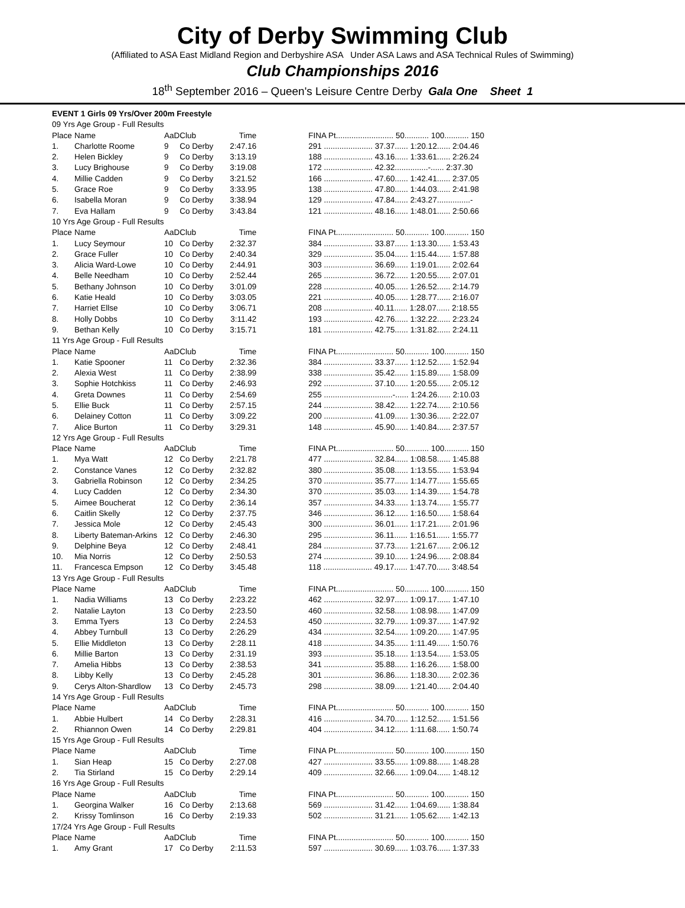City of Derby Swimming Club
(Affiliated to ASA East Midland Region and Derbyshire ASA Under ASA Laws and ASA Technical Rules of Swimming)
Club Championships 2016
18<sup>th</sup> September 2016 – Queen's Leisure Centre Derby Gala One Sheet 1
| EVENT 1 Girls 09 Yrs/Over 200m Freestyle | | | | | |
| 09 Yrs Age Group - Full Results | | | | | |
| Place | Name | AaD | Club | Time | FINA Pt.......................... 50........... 100........... 150 |
| 1. | Charlotte Roome | 9 | Co Derby | 2:47.16 | 291 ...................... 37.37...... 1:20.12...... 2:04.46 |
| 2. | Helen Bickley | 9 | Co Derby | 3:13.19 | 188 ...................... 43.16...... 1:33.61...... 2:26.24 |
| 3. | Lucy Brighouse | 9 | Co Derby | 3:19.08 | 172 ...................... 42.32...............-...... 2:37.30 |
| 4. | Millie Cadden | 9 | Co Derby | 3:21.52 | 166 ...................... 47.60...... 1:42.41...... 2:37.05 |
| 5. | Grace Roe | 9 | Co Derby | 3:33.95 | 138 ...................... 47.80...... 1:44.03...... 2:41.98 |
| 6. | Isabella Moran | 9 | Co Derby | 3:38.94 | 129 ...................... 47.84...... 2:43.27...............- |
| 7. | Eva Hallam | 9 | Co Derby | 3:43.84 | 121 ...................... 48.16...... 1:48.01...... 2:50.66 |
| 10 Yrs Age Group - Full Results | | | | | |
| Place | Name | AaD | Club | Time | FINA Pt.......................... 50........... 100........... 150 |
| 1. | Lucy Seymour | 10 | Co Derby | 2:32.37 | 384 ...................... 33.87...... 1:13.30...... 1:53.43 |
| 2. | Grace Fuller | 10 | Co Derby | 2:40.34 | 329 ...................... 35.04...... 1:15.44...... 1:57.88 |
| 3. | Alicia Ward-Lowe | 10 | Co Derby | 2:44.91 | 303 ...................... 36.69...... 1:19.01...... 2:02.64 |
| 4. | Belle Needham | 10 | Co Derby | 2:52.44 | 265 ...................... 36.72...... 1:20.55...... 2:07.01 |
| 5. | Bethany Johnson | 10 | Co Derby | 3:01.09 | 228 ...................... 40.05...... 1:26.52...... 2:14.79 |
| 6. | Katie Heald | 10 | Co Derby | 3:03.05 | 221 ...................... 40.05...... 1:28.77...... 2:16.07 |
| 7. | Harriet Ellse | 10 | Co Derby | 3:06.71 | 208 ...................... 40.11...... 1:28.07...... 2:18.55 |
| 8. | Holly Dobbs | 10 | Co Derby | 3:11.42 | 193 ...................... 42.76...... 1:32.22...... 2:23.24 |
| 9. | Bethan Kelly | 10 | Co Derby | 3:15.71 | 181 ...................... 42.75...... 1:31.82...... 2:24.11 |
| 11 Yrs Age Group - Full Results | | | | | |
| Place | Name | AaD | Club | Time | FINA Pt.......................... 50........... 100........... 150 |
| 1. | Katie Spooner | 11 | Co Derby | 2:32.36 | 384 ...................... 33.37...... 1:12.52...... 1:52.94 |
| 2. | Alexia West | 11 | Co Derby | 2:38.99 | 338 ...................... 35.42...... 1:15.89...... 1:58.09 |
| 3. | Sophie Hotchkiss | 11 | Co Derby | 2:46.93 | 292 ...................... 37.10...... 1:20.55...... 2:05.12 |
| 4. | Greta Downes | 11 | Co Derby | 2:54.69 | 255 ...............................-...... 1:24.26...... 2:10.03 |
| 5. | Ellie Buck | 11 | Co Derby | 2:57.15 | 244 ...................... 38.42...... 1:22.74...... 2:10.56 |
| 6. | Delainey Cotton | 11 | Co Derby | 3:09.22 | 200 ...................... 41.09...... 1:30.36...... 2:22.07 |
| 7. | Alice Burton | 11 | Co Derby | 3:29.31 | 148 ...................... 45.90...... 1:40.84...... 2:37.57 |
| 12 Yrs Age Group - Full Results | | | | | |
| Place | Name | AaD | Club | Time | FINA Pt.......................... 50........... 100........... 150 |
| 1. | Mya Watt | 12 | Co Derby | 2:21.78 | 477 ...................... 32.84...... 1:08.58...... 1:45.88 |
| 2. | Constance Vanes | 12 | Co Derby | 2:32.82 | 380 ...................... 35.08...... 1:13.55...... 1:53.94 |
| 3. | Gabriella Robinson | 12 | Co Derby | 2:34.25 | 370 ...................... 35.77...... 1:14.77...... 1:55.65 |
| 4. | Lucy Cadden | 12 | Co Derby | 2:34.30 | 370 ...................... 35.03...... 1:14.39...... 1:54.78 |
| 5. | Aimee Boucherat | 12 | Co Derby | 2:36.14 | 357 ...................... 34.33...... 1:13.74...... 1:55.77 |
| 6. | Caitlin Skelly | 12 | Co Derby | 2:37.75 | 346 ...................... 36.12...... 1:16.50...... 1:58.64 |
| 7. | Jessica Mole | 12 | Co Derby | 2:45.43 | 300 ...................... 36.01...... 1:17.21...... 2:01.96 |
| 8. | Liberty Bateman-Arkins | 12 | Co Derby | 2:46.30 | 295 ...................... 36.11...... 1:16.51...... 1:55.77 |
| 9. | Delphine Beya | 12 | Co Derby | 2:48.41 | 284 ...................... 37.73...... 1:21.67...... 2:06.12 |
| 10. | Mia Norris | 12 | Co Derby | 2:50.53 | 274 ...................... 39.10...... 1:24.96...... 2:08.84 |
| 11. | Francesca Empson | 12 | Co Derby | 3:45.48 | 118 ...................... 49.17...... 1:47.70...... 3:48.54 |
| 13 Yrs Age Group - Full Results | | | | | |
| Place | Name | AaD | Club | Time | FINA Pt.......................... 50........... 100........... 150 |
| 1. | Nadia Williams | 13 | Co Derby | 2:23.22 | 462 ...................... 32.97...... 1:09.17...... 1:47.10 |
| 2. | Natalie Layton | 13 | Co Derby | 2:23.50 | 460 ...................... 32.58...... 1:08.98...... 1:47.09 |
| 3. | Emma Tyers | 13 | Co Derby | 2:24.53 | 450 ...................... 32.79...... 1:09.37...... 1:47.92 |
| 4. | Abbey Turnbull | 13 | Co Derby | 2:26.29 | 434 ...................... 32.54...... 1:09.20...... 1:47.95 |
| 5. | Ellie Middleton | 13 | Co Derby | 2:28.11 | 418 ...................... 34.35...... 1:11.49...... 1:50.76 |
| 6. | Millie Barton | 13 | Co Derby | 2:31.19 | 393 ...................... 35.18...... 1:13.54...... 1:53.05 |
| 7. | Amelia Hibbs | 13 | Co Derby | 2:38.53 | 341 ...................... 35.88...... 1:16.26...... 1:58.00 |
| 8. | Libby Kelly | 13 | Co Derby | 2:45.28 | 301 ...................... 36.86...... 1:18.30...... 2:02.36 |
| 9. | Cerys Alton-Shardlow | 13 | Co Derby | 2:45.73 | 298 ...................... 38.09...... 1:21.40...... 2:04.40 |
| 14 Yrs Age Group - Full Results | | | | | |
| Place | Name | AaD | Club | Time | FINA Pt.......................... 50........... 100........... 150 |
| 1. | Abbie Hulbert | 14 | Co Derby | 2:28.31 | 416 ...................... 34.70...... 1:12.52...... 1:51.56 |
| 2. | Rhiannon Owen | 14 | Co Derby | 2:29.81 | 404 ...................... 34.12...... 1:11.68...... 1:50.74 |
| 15 Yrs Age Group - Full Results | | | | | |
| Place | Name | AaD | Club | Time | FINA Pt.......................... 50........... 100........... 150 |
| 1. | Sian Heap | 15 | Co Derby | 2:27.08 | 427 ...................... 33.55...... 1:09.88...... 1:48.28 |
| 2. | Tia Stirland | 15 | Co Derby | 2:29.14 | 409 ...................... 32.66...... 1:09.04...... 1:48.12 |
| 16 Yrs Age Group - Full Results | | | | | |
| Place | Name | AaD | Club | Time | FINA Pt.......................... 50........... 100........... 150 |
| 1. | Georgina Walker | 16 | Co Derby | 2:13.68 | 569 ...................... 31.42...... 1:04.69...... 1:38.84 |
| 2. | Krissy Tomlinson | 16 | Co Derby | 2:19.33 | 502 ...................... 31.21...... 1:05.62...... 1:42.13 |
| 17/24 Yrs Age Group - Full Results | | | | | |
| Place | Name | AaD | Club | Time | FINA Pt.......................... 50........... 100........... 150 |
| 1. | Amy Grant | 17 | Co Derby | 2:11.53 | 597 ...................... 30.69...... 1:03.76...... 1:37.33 |